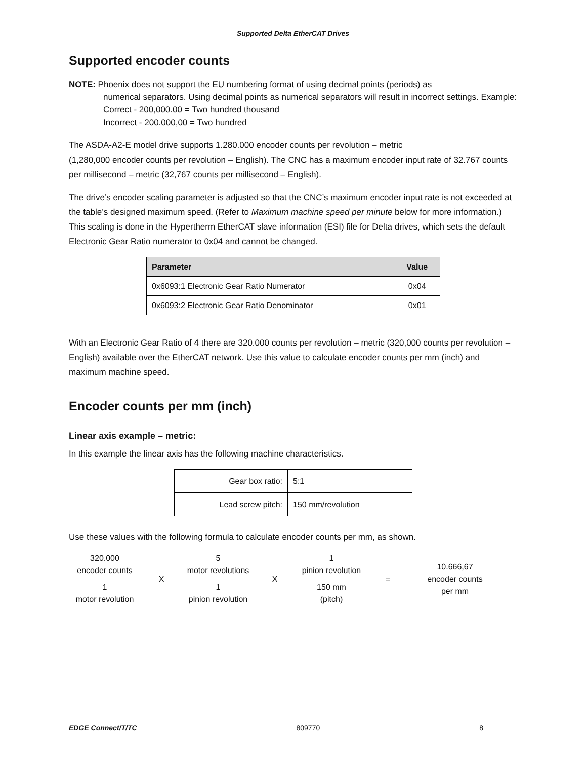Supported Delta EtherCAT Drives
Supported encoder counts
NOTE: Phoenix does not support the EU numbering format of using decimal points (periods) as
numerical separators. Using decimal points as numerical separators will result in incorrect settings. Example:
Correct - 200,000.00 = Two hundred thousand
Incorrect - 200.000,00 = Two hundred
The ASDA-A2-E model drive supports 1.280.000 encoder counts per revolution – metric
(1,280,000 encoder counts per revolution – English). The CNC has a maximum encoder input rate of 32.767 counts per millisecond – metric (32,767 counts per millisecond – English).
The drive’s encoder scaling parameter is adjusted so that the CNC’s maximum encoder input rate is not exceeded at the table’s designed maximum speed. (Refer to Maximum machine speed per minute below for more information.) This scaling is done in the Hypertherm EtherCAT slave information (ESI) file for Delta drives, which sets the default Electronic Gear Ratio numerator to 0x04 and cannot be changed.
| Parameter | Value |
| --- | --- |
| 0x6093:1 Electronic Gear Ratio Numerator | 0x04 |
| 0x6093:2 Electronic Gear Ratio Denominator | 0x01 |
With an Electronic Gear Ratio of 4 there are 320.000 counts per revolution – metric (320,000 counts per revolution – English) available over the EtherCAT network. Use this value to calculate encoder counts per mm (inch) and maximum machine speed.
Encoder counts per mm (inch)
Linear axis example – metric:
In this example the linear axis has the following machine characteristics.
| Gear box ratio: | 5:1 |
| Lead screw pitch: | 150 mm/revolution |
Use these values with the following formula to calculate encoder counts per mm, as shown.
320.000
encoder counts
1
motor revolution
X
5
motor revolutions
1
pinion revolution
X
1
pinion revolution
150 mm
(pitch)
=
10.666,67
encoder counts
per mm
EDGE Connect/T/TC 809770 8